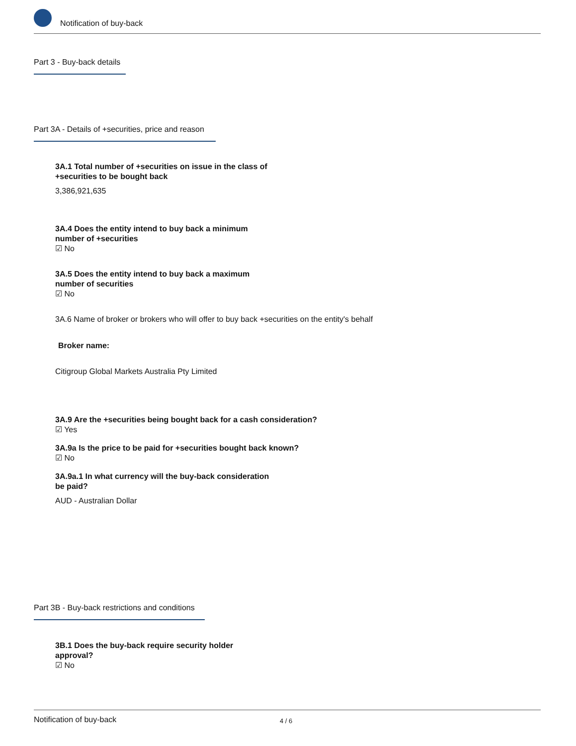Notification of buy-back
Part 3 - Buy-back details
Part 3A - Details of +securities, price and reason
3A.1 Total number of +securities on issue in the class of
+securities to be bought back
3,386,921,635
3A.4 Does the entity intend to buy back a minimum
number of +securities
☑ No
3A.5 Does the entity intend to buy back a maximum
number of securities
☑ No
3A.6 Name of broker or brokers who will offer to buy back +securities on the entity's behalf
Broker name:
Citigroup Global Markets Australia Pty Limited
3A.9 Are the +securities being bought back for a cash consideration?
☑ Yes
3A.9a Is the price to be paid for +securities bought back known?
☑ No
3A.9a.1 In what currency will the buy-back consideration
be paid?
AUD - Australian Dollar
Part 3B - Buy-back restrictions and conditions
3B.1 Does the buy-back require security holder
approval?
☑ No
Notification of buy-back 4 / 6